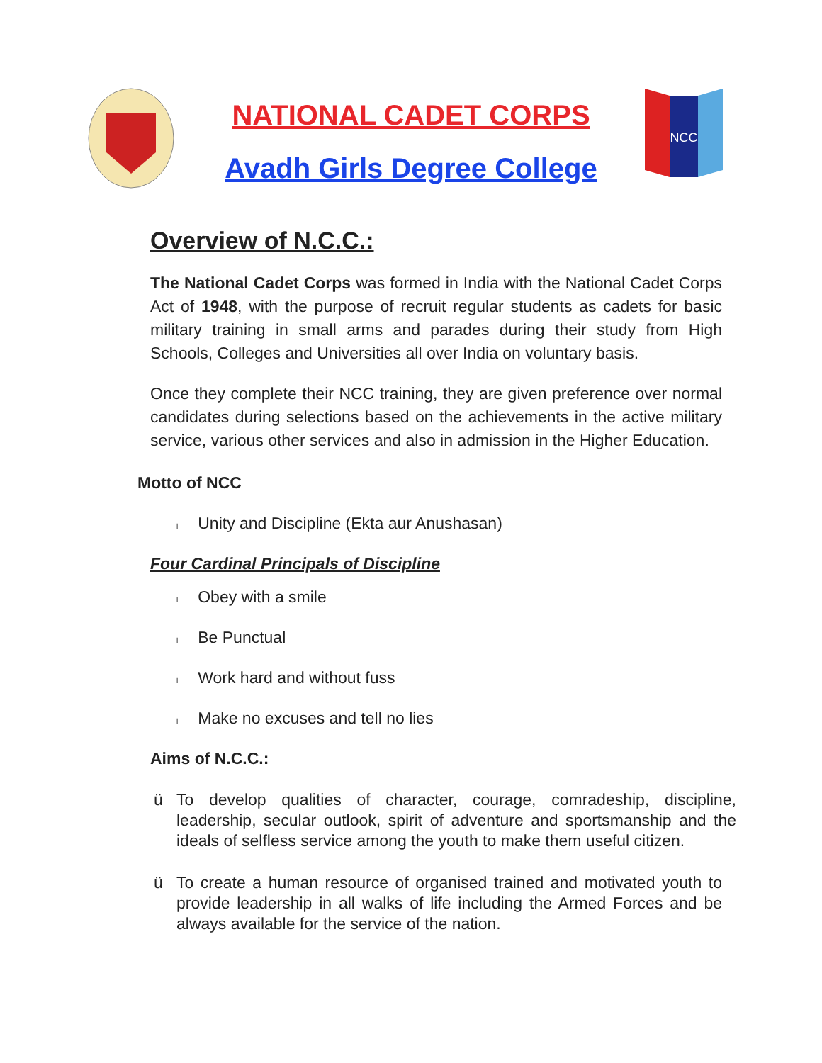NATIONAL CADET CORPS
Avadh Girls Degree College
NCC
Overview of N.C.C.:
The National Cadet Corps was formed in India with the National Cadet Corps Act of 1948, with the purpose of recruit regular students as cadets for basic military training in small arms and parades during their study from High Schools, Colleges and Universities all over India on voluntary basis.
Once they complete their NCC training, they are given preference over normal candidates during selections based on the achievements in the active military service, various other services and also in admission in the Higher Education.
Motto of NCC
l Unity and Discipline (Ekta aur Anushasan)
Four Cardinal Principals of Discipline
l Obey with a smile
l Be Punctual
l Work hard and without fuss
l Make no excuses and tell no lies
Aims of N.C.C.:
ü To develop qualities of character, courage, comradeship, discipline, leadership, secular outlook, spirit of adventure and sportsmanship and the ideals of selfless service among the youth to make them useful citizen.
ü To create a human resource of organised trained and motivated youth to provide leadership in all walks of life including the Armed Forces and be always available for the service of the nation.